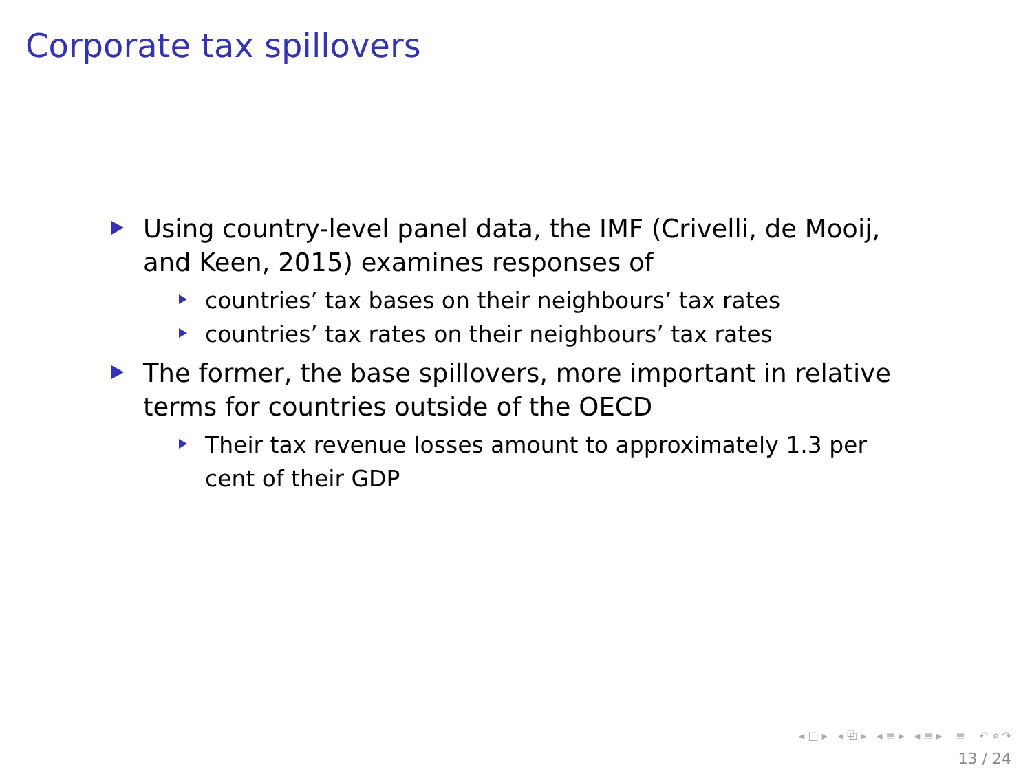Corporate tax spillovers
Using country-level panel data, the IMF (Crivelli, de Mooij, and Keen, 2015) examines responses of
countries’ tax bases on their neighbours’ tax rates
countries’ tax rates on their neighbours’ tax rates
The former, the base spillovers, more important in relative terms for countries outside of the OECD
Their tax revenue losses amount to approximately 1.3 per cent of their GDP
◂ □ ▸ ◂ ⧉ ▸ ◂ ≡ ▸ ◂ ≡ ▸ ≡ ↶ ⌕ ↷
13 / 24